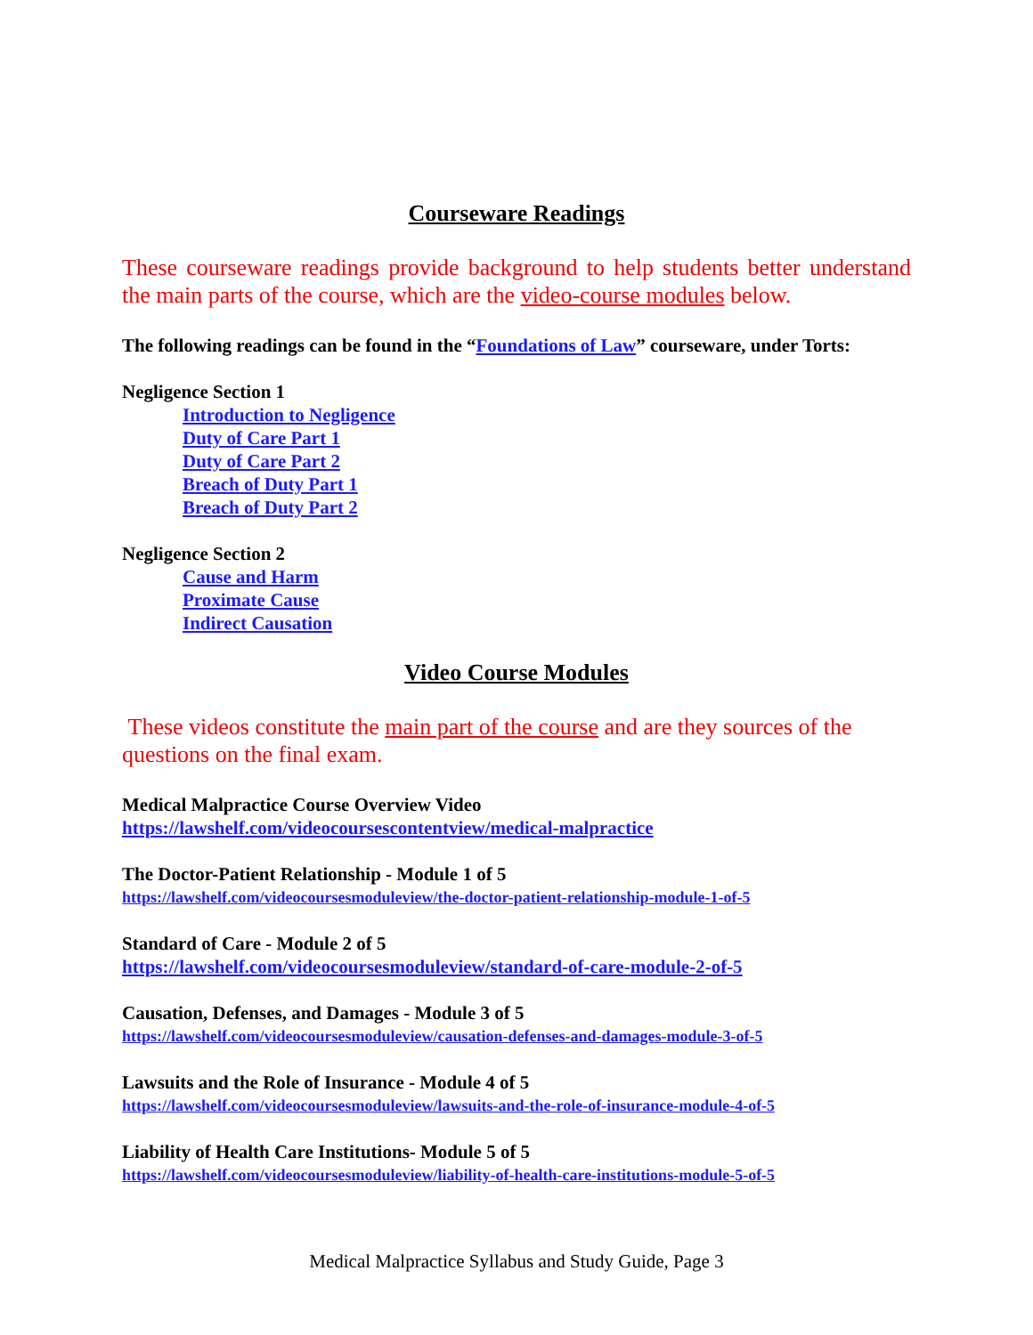Courseware Readings
These courseware readings provide background to help students better understand the main parts of the course, which are the video-course modules below.
The following readings can be found in the “Foundations of Law” courseware, under Torts:
Negligence Section 1
Introduction to Negligence
Duty of Care Part 1
Duty of Care Part 2
Breach of Duty Part 1
Breach of Duty Part 2
Negligence Section 2
Cause and Harm
Proximate Cause
Indirect Causation
Video Course Modules
These videos constitute the main part of the course and are they sources of the questions on the final exam.
Medical Malpractice Course Overview Video
https://lawshelf.com/videocoursescontentview/medical-malpractice
The Doctor-Patient Relationship - Module 1 of 5
https://lawshelf.com/videocoursesmoduleview/the-doctor-patient-relationship-module-1-of-5
Standard of Care - Module 2 of 5
https://lawshelf.com/videocoursesmoduleview/standard-of-care-module-2-of-5
Causation, Defenses, and Damages - Module 3 of 5
https://lawshelf.com/videocoursesmoduleview/causation-defenses-and-damages-module-3-of-5
Lawsuits and the Role of Insurance - Module 4 of 5
https://lawshelf.com/videocoursesmoduleview/lawsuits-and-the-role-of-insurance-module-4-of-5
Liability of Health Care Institutions- Module 5 of 5
https://lawshelf.com/videocoursesmoduleview/liability-of-health-care-institutions-module-5-of-5
Medical Malpractice Syllabus and Study Guide, Page 3